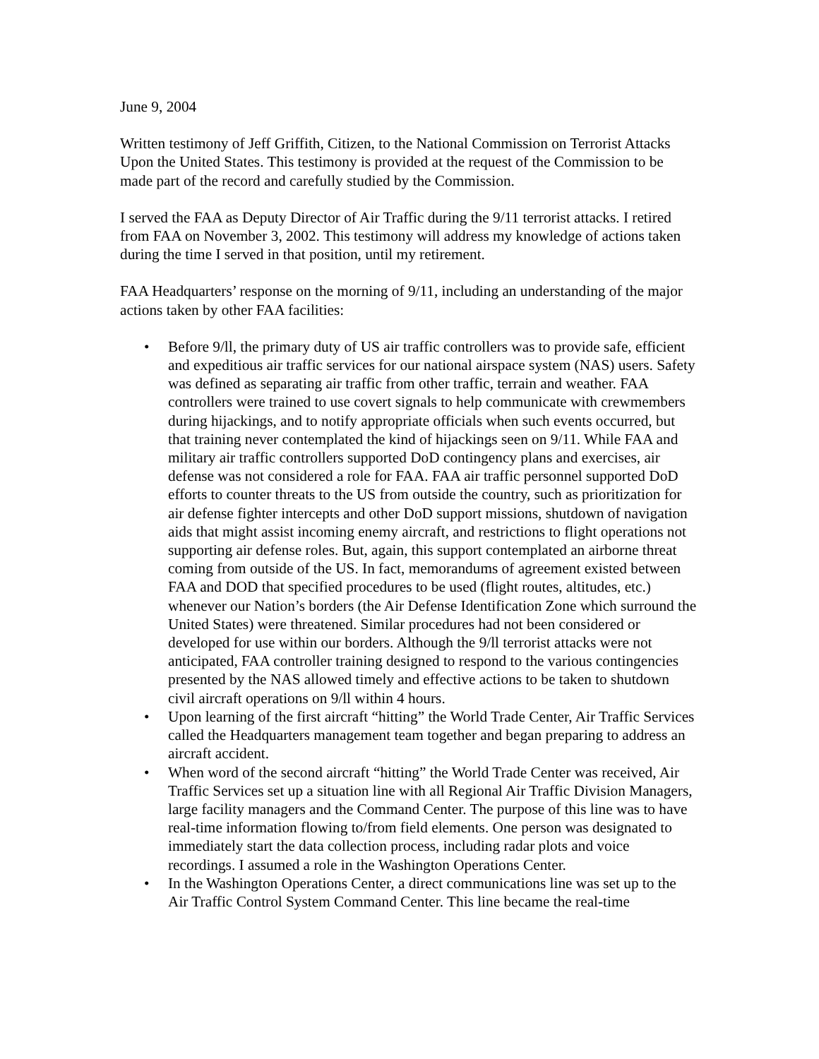June 9, 2004
Written testimony of Jeff Griffith, Citizen, to the National Commission on Terrorist Attacks Upon the United States. This testimony is provided at the request of the Commission to be made part of the record and carefully studied by the Commission.
I served the FAA as Deputy Director of Air Traffic during the 9/11 terrorist attacks. I retired from FAA on November 3, 2002. This testimony will address my knowledge of actions taken during the time I served in that position, until my retirement.
FAA Headquarters’ response on the morning of 9/11, including an understanding of the major actions taken by other FAA facilities:
• Before 9/ll, the primary duty of US air traffic controllers was to provide safe, efficient and expeditious air traffic services for our national airspace system (NAS) users. Safety was defined as separating air traffic from other traffic, terrain and weather. FAA controllers were trained to use covert signals to help communicate with crewmembers during hijackings, and to notify appropriate officials when such events occurred, but that training never contemplated the kind of hijackings seen on 9/11. While FAA and military air traffic controllers supported DoD contingency plans and exercises, air defense was not considered a role for FAA. FAA air traffic personnel supported DoD efforts to counter threats to the US from outside the country, such as prioritization for air defense fighter intercepts and other DoD support missions, shutdown of navigation aids that might assist incoming enemy aircraft, and restrictions to flight operations not supporting air defense roles. But, again, this support contemplated an airborne threat coming from outside of the US. In fact, memorandums of agreement existed between FAA and DOD that specified procedures to be used (flight routes, altitudes, etc.) whenever our Nation’s borders (the Air Defense Identification Zone which surround the United States) were threatened. Similar procedures had not been considered or developed for use within our borders. Although the 9/ll terrorist attacks were not anticipated, FAA controller training designed to respond to the various contingencies presented by the NAS allowed timely and effective actions to be taken to shutdown civil aircraft operations on 9/ll within 4 hours.
• Upon learning of the first aircraft “hitting” the World Trade Center, Air Traffic Services called the Headquarters management team together and began preparing to address an aircraft accident.
• When word of the second aircraft “hitting” the World Trade Center was received, Air Traffic Services set up a situation line with all Regional Air Traffic Division Managers, large facility managers and the Command Center. The purpose of this line was to have real-time information flowing to/from field elements. One person was designated to immediately start the data collection process, including radar plots and voice recordings. I assumed a role in the Washington Operations Center.
• In the Washington Operations Center, a direct communications line was set up to the Air Traffic Control System Command Center. This line became the real-time